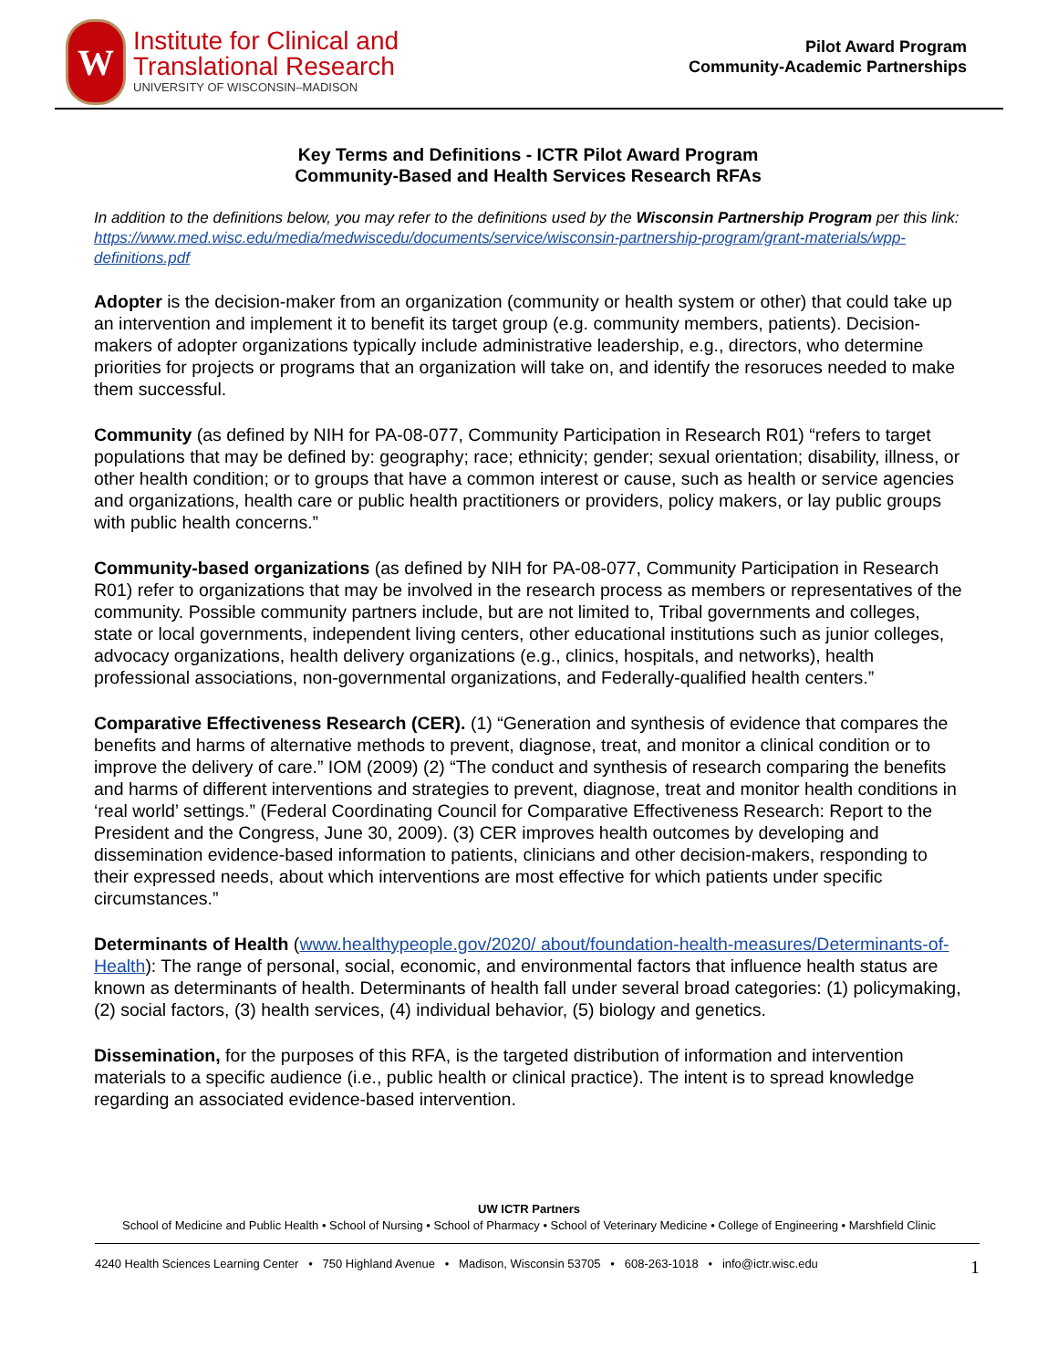W
Institute for Clinical and
Translational Research
UNIVERSITY OF WISCONSIN–MADISON
Pilot Award Program
Community-Academic Partnerships
Key Terms and Definitions - ICTR Pilot Award Program
Community-Based and Health Services Research RFAs
In addition to the definitions below, you may refer to the definitions used by the Wisconsin Partnership Program per this link: https://www.med.wisc.edu/media/medwiscedu/documents/service/wisconsin-partnership-program/grant-materials/wpp-definitions.pdf
Adopter is the decision-maker from an organization (community or health system or other) that could take up an intervention and implement it to benefit its target group (e.g. community members, patients). Decision-makers of adopter organizations typically include administrative leadership, e.g., directors, who determine priorities for projects or programs that an organization will take on, and identify the resoruces needed to make them successful.
Community (as defined by NIH for PA-08-077, Community Participation in Research R01) “refers to target populations that may be defined by: geography; race; ethnicity; gender; sexual orientation; disability, illness, or other health condition; or to groups that have a common interest or cause, such as health or service agencies and organizations, health care or public health practitioners or providers, policy makers, or lay public groups with public health concerns.”
Community-based organizations (as defined by NIH for PA-08-077, Community Participation in Research R01) refer to organizations that may be involved in the research process as members or representatives of the community. Possible community partners include, but are not limited to, Tribal governments and colleges, state or local governments, independent living centers, other educational institutions such as junior colleges, advocacy organizations, health delivery organizations (e.g., clinics, hospitals, and networks), health professional associations, non-governmental organizations, and Federally-qualified health centers.”
Comparative Effectiveness Research (CER). (1) “Generation and synthesis of evidence that compares the benefits and harms of alternative methods to prevent, diagnose, treat, and monitor a clinical condition or to improve the delivery of care.” IOM (2009) (2) “The conduct and synthesis of research comparing the benefits and harms of different interventions and strategies to prevent, diagnose, treat and monitor health conditions in ‘real world’ settings.” (Federal Coordinating Council for Comparative Effectiveness Research: Report to the President and the Congress, June 30, 2009). (3) CER improves health outcomes by developing and dissemination evidence-based information to patients, clinicians and other decision-makers, responding to their expressed needs, about which interventions are most effective for which patients under specific circumstances.”
Determinants of Health (www.healthypeople.gov/2020/ about/foundation-health-measures/Determinants-of- Health): The range of personal, social, economic, and environmental factors that influence health status are known as determinants of health. Determinants of health fall under several broad categories: (1) policymaking, (2) social factors, (3) health services, (4) individual behavior, (5) biology and genetics.
Dissemination, for the purposes of this RFA, is the targeted distribution of information and intervention materials to a specific audience (i.e., public health or clinical practice). The intent is to spread knowledge regarding an associated evidence-based intervention.
UW ICTR Partners
School of Medicine and Public Health • School of Nursing • School of Pharmacy • School of Veterinary Medicine • College of Engineering • Marshfield Clinic
4240 Health Sciences Learning Center • 750 Highland Avenue • Madison, Wisconsin 53705 • 608-263-1018 • info@ictr.wisc.edu 1